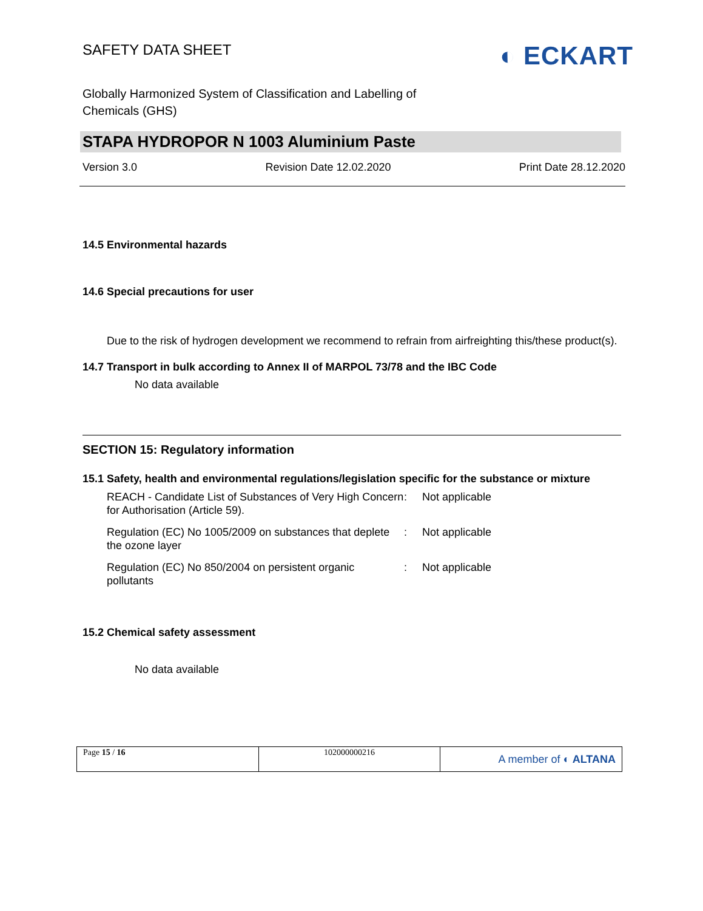SAFETY DATA SHEET
◐ ECKART
Globally Harmonized System of Classification and Labelling of
Chemicals (GHS)
STAPA HYDROPOR N 1003 Aluminium Paste
Version 3.0 Revision Date 12.02.2020 Print Date 28.12.2020
14.5 Environmental hazards
14.6 Special precautions for user
Due to the risk of hydrogen development we recommend to refrain from airfreighting this/these product(s).
14.7 Transport in bulk according to Annex II of MARPOL 73/78 and the IBC Code
No data available
SECTION 15: Regulatory information
15.1 Safety, health and environmental regulations/legislation specific for the substance or mixture
| REACH - Candidate List of Substances of Very High Concern for Authorisation (Article 59). | : | Not applicable |
| Regulation (EC) No 1005/2009 on substances that deplete the ozone layer | : | Not applicable |
| Regulation (EC) No 850/2004 on persistent organic pollutants | : | Not applicable |
15.2 Chemical safety assessment
No data available
| Page 15 / 16 | 102000000216 | A member of ◐ ALTANA |